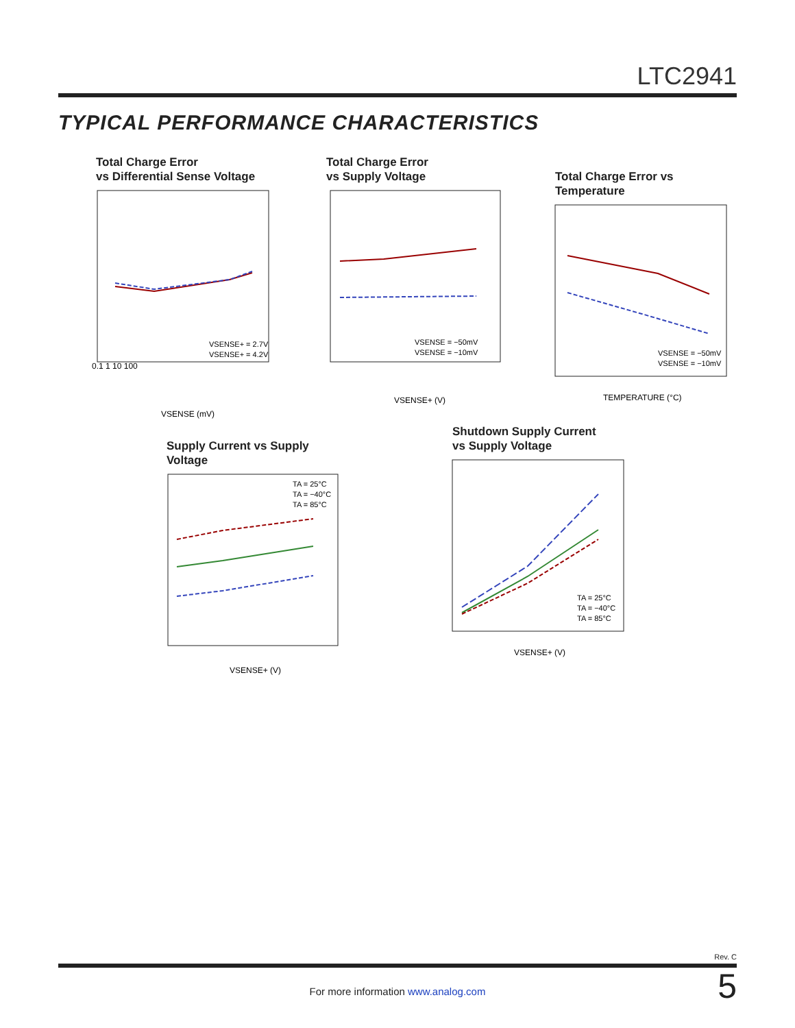LTC2941
TYPICAL PERFORMANCE CHARACTERISTICS
Total Charge Error
vs Differential Sense Voltage
VSENSE (mV)
VSENSE+ = 2.7V
VSENSE+ = 4.2V
0.1 1 10 100
Total Charge Error
vs Supply Voltage
VSENSE = −50mV
VSENSE = −10mV
VSENSE+ (V)
Total Charge Error vs Temperature
VSENSE = −50mV
VSENSE = −10mV
TEMPERATURE (°C)
Supply Current vs Supply Voltage
TA = 25°C
TA = −40°C
TA = 85°C
VSENSE+ (V)
Shutdown Supply Current
vs Supply Voltage
TA = 25°C
TA = −40°C
TA = 85°C
VSENSE+ (V)
Rev. C
For more information www.analog.com 5